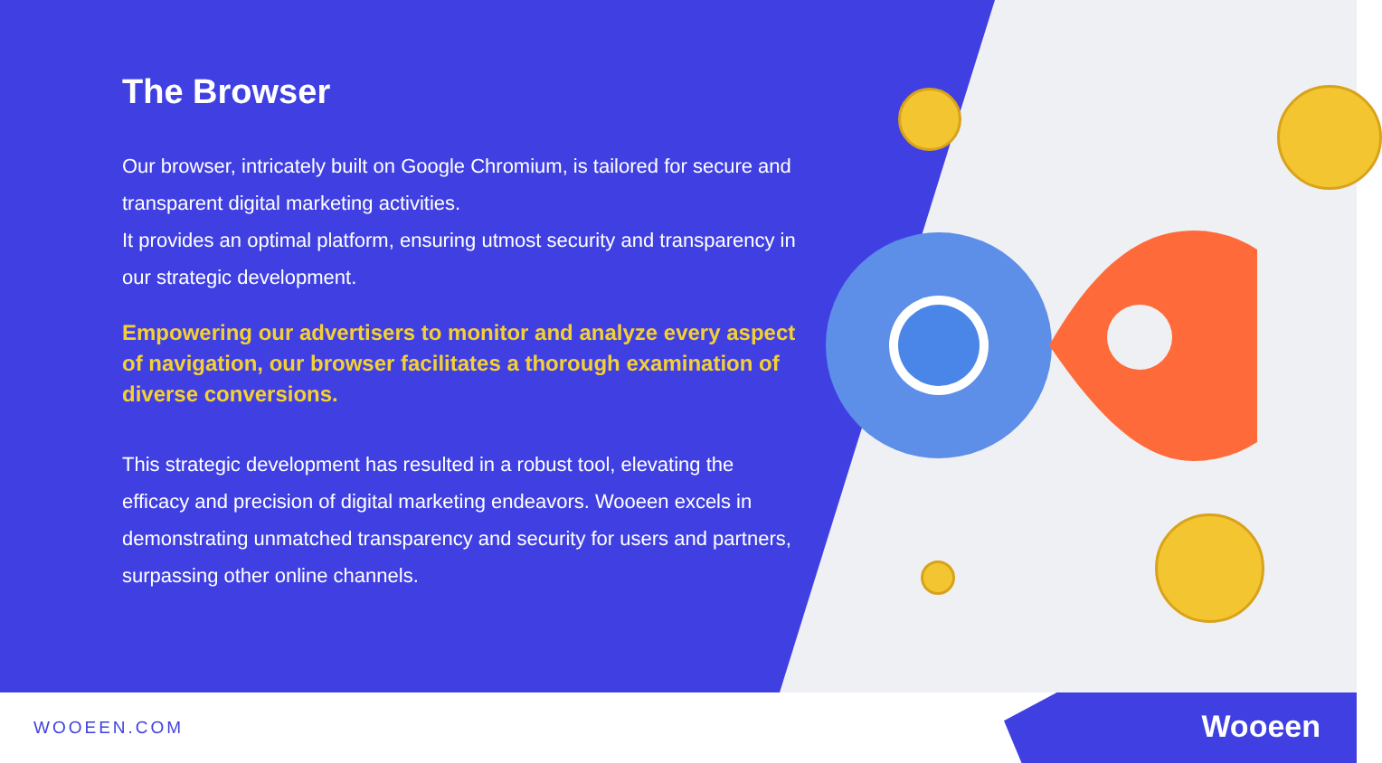The Browser
Our browser, intricately built on Google Chromium, is tailored for secure and transparent digital marketing activities.
It provides an optimal platform, ensuring utmost security and transparency in our strategic development.
Empowering our advertisers to monitor and analyze every aspect of navigation, our browser facilitates a thorough examination of diverse conversions.
This strategic development has resulted in a robust tool, elevating the efficacy and precision of digital marketing endeavors. Wooeen excels in demonstrating unmatched transparency and security for users and partners, surpassing other online channels.
WOOEEN.COM Wooeen